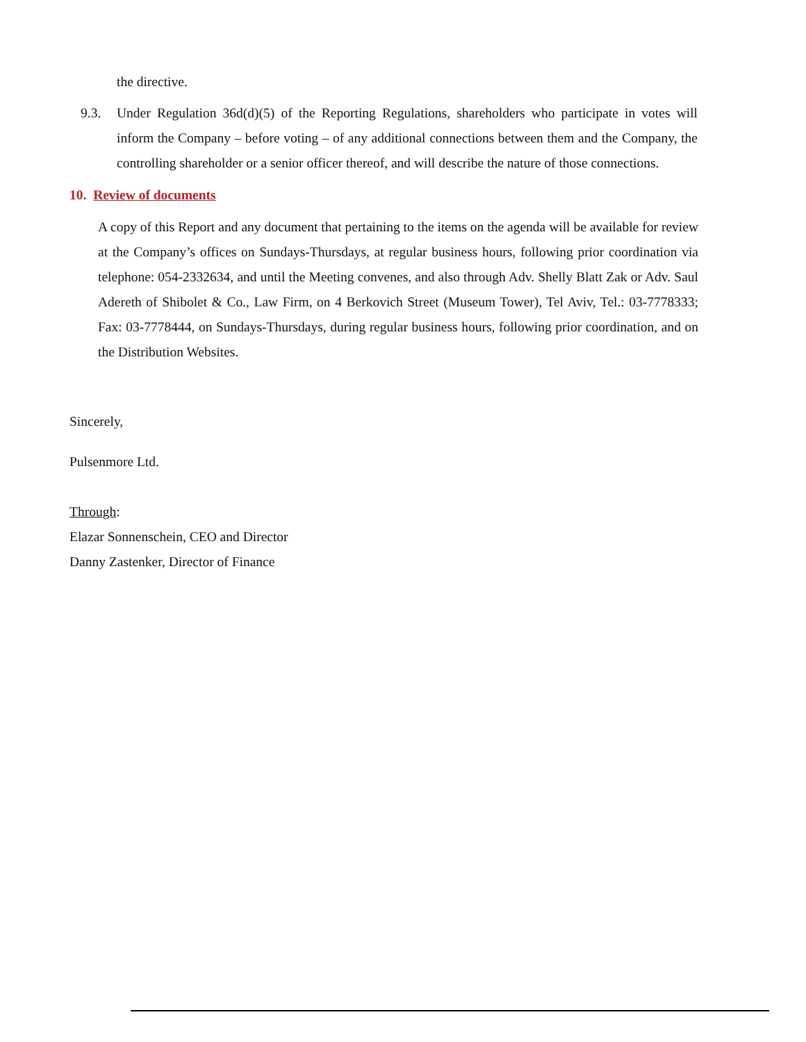the directive.
9.3. Under Regulation 36d(d)(5) of the Reporting Regulations, shareholders who participate in votes will inform the Company – before voting – of any additional connections between them and the Company, the controlling shareholder or a senior officer thereof, and will describe the nature of those connections.
10. Review of documents
A copy of this Report and any document that pertaining to the items on the agenda will be available for review at the Company’s offices on Sundays-Thursdays, at regular business hours, following prior coordination via telephone: 054-2332634, and until the Meeting convenes, and also through Adv. Shelly Blatt Zak or Adv. Saul Adereth of Shibolet & Co., Law Firm, on 4 Berkovich Street (Museum Tower), Tel Aviv, Tel.: 03-7778333; Fax: 03-7778444, on Sundays-Thursdays, during regular business hours, following prior coordination, and on the Distribution Websites.
Sincerely,
Pulsenmore Ltd.
Through:
Elazar Sonnenschein, CEO and Director
Danny Zastenker, Director of Finance